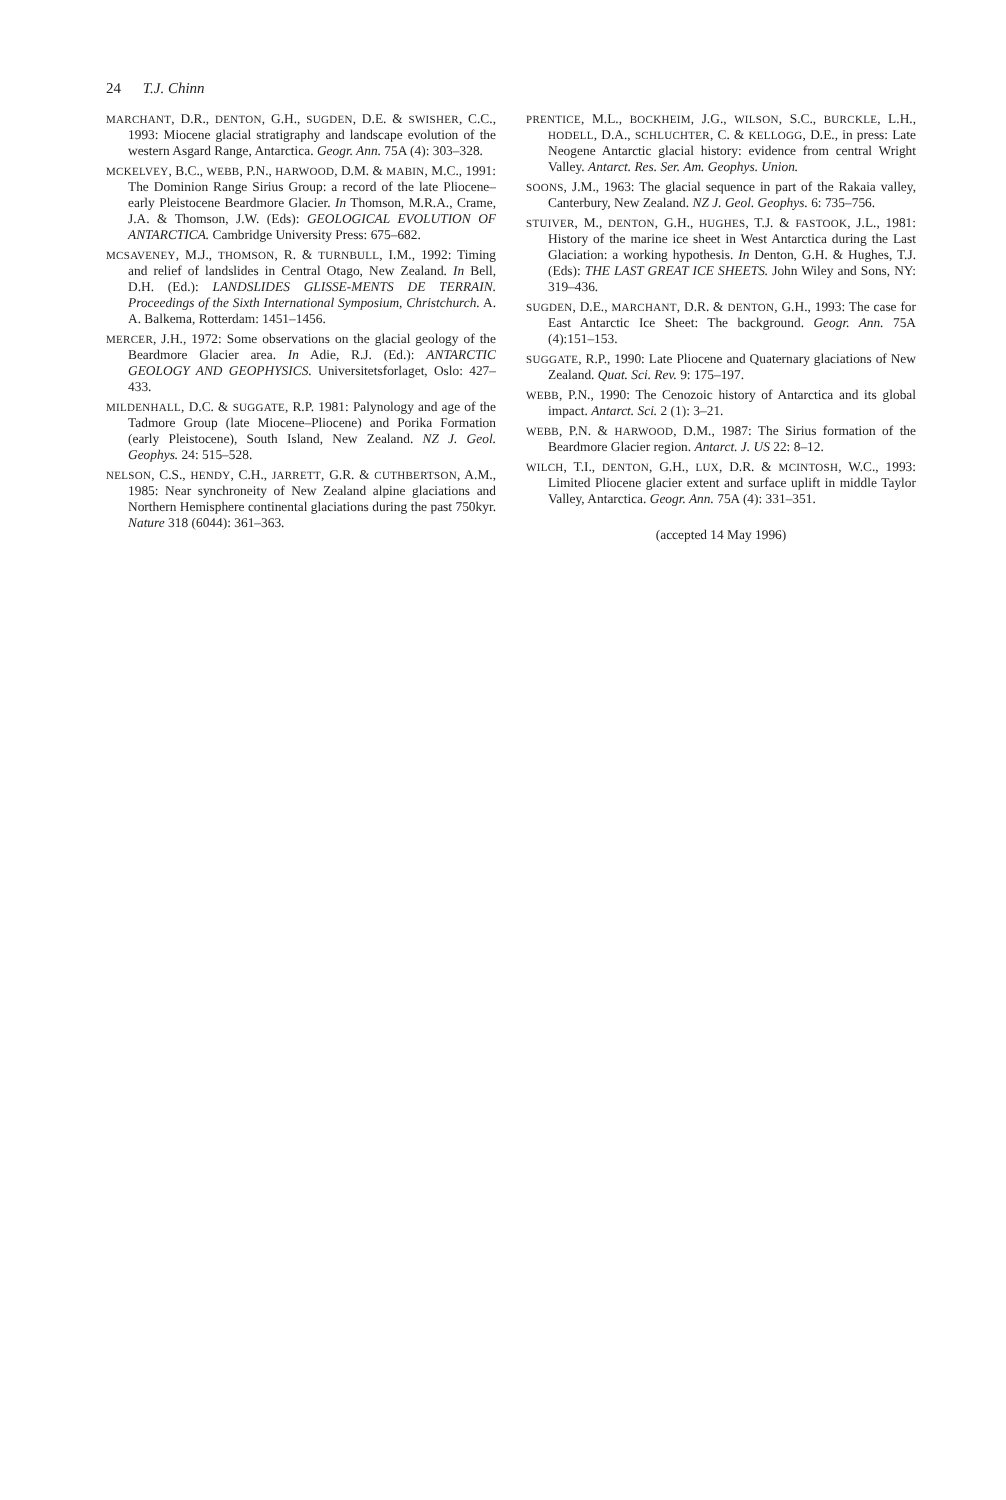24 T.J. Chinn
MARCHANT, D.R., DENTON, G.H., SUGDEN, D.E. & SWISHER, C.C., 1993: Miocene glacial stratigraphy and landscape evolution of the western Asgard Range, Antarctica. Geogr. Ann. 75A (4): 303–328.
MCKELVEY, B.C., WEBB, P.N., HARWOOD, D.M. & MABIN, M.C., 1991: The Dominion Range Sirius Group: a record of the late Pliocene–early Pleistocene Beardmore Glacier. In Thomson, M.R.A., Crame, J.A. & Thomson, J.W. (Eds): GEOLOGICAL EVOLUTION OF ANTARCTICA. Cambridge University Press: 675–682.
MCSAVENEY, M.J., THOMSON, R. & TURNBULL, I.M., 1992: Timing and relief of landslides in Central Otago, New Zealand. In Bell, D.H. (Ed.): LANDSLIDES GLISSE-MENTS DE TERRAIN. Proceedings of the Sixth International Symposium, Christchurch. A. A. Balkema, Rotterdam: 1451–1456.
MERCER, J.H., 1972: Some observations on the glacial geology of the Beardmore Glacier area. In Adie, R.J. (Ed.): ANTARCTIC GEOLOGY AND GEOPHYSICS. Universitetsforlaget, Oslo: 427–433.
MILDENHALL, D.C. & SUGGATE, R.P. 1981: Palynology and age of the Tadmore Group (late Miocene–Pliocene) and Porika Formation (early Pleistocene), South Island, New Zealand. NZ J. Geol. Geophys. 24: 515–528.
NELSON, C.S., HENDY, C.H., JARRETT, G.R. & CUTHBERTSON, A.M., 1985: Near synchroneity of New Zealand alpine glaciations and Northern Hemisphere continental glaciations during the past 750kyr. Nature 318 (6044): 361–363.
PRENTICE, M.L., BOCKHEIM, J.G., WILSON, S.C., BURCKLE, L.H., HODELL, D.A., SCHLUCHTER, C. & KELLOGG, D.E., in press: Late Neogene Antarctic glacial history: evidence from central Wright Valley. Antarct. Res. Ser. Am. Geophys. Union.
SOONS, J.M., 1963: The glacial sequence in part of the Rakaia valley, Canterbury, New Zealand. NZ J. Geol. Geophys. 6: 735–756.
STUIVER, M., DENTON, G.H., HUGHES, T.J. & FASTOOK, J.L., 1981: History of the marine ice sheet in West Antarctica during the Last Glaciation: a working hypothesis. In Denton, G.H. & Hughes, T.J. (Eds): THE LAST GREAT ICE SHEETS. John Wiley and Sons, NY: 319–436.
SUGDEN, D.E., MARCHANT, D.R. & DENTON, G.H., 1993: The case for East Antarctic Ice Sheet: The background. Geogr. Ann. 75A (4):151–153.
SUGGATE, R.P., 1990: Late Pliocene and Quaternary glaciations of New Zealand. Quat. Sci. Rev. 9: 175–197.
WEBB, P.N., 1990: The Cenozoic history of Antarctica and its global impact. Antarct. Sci. 2 (1): 3–21.
WEBB, P.N. & HARWOOD, D.M., 1987: The Sirius formation of the Beardmore Glacier region. Antarct. J. US 22: 8–12.
WILCH, T.I., DENTON, G.H., LUX, D.R. & MCINTOSH, W.C., 1993: Limited Pliocene glacier extent and surface uplift in middle Taylor Valley, Antarctica. Geogr. Ann. 75A (4): 331–351.
(accepted 14 May 1996)